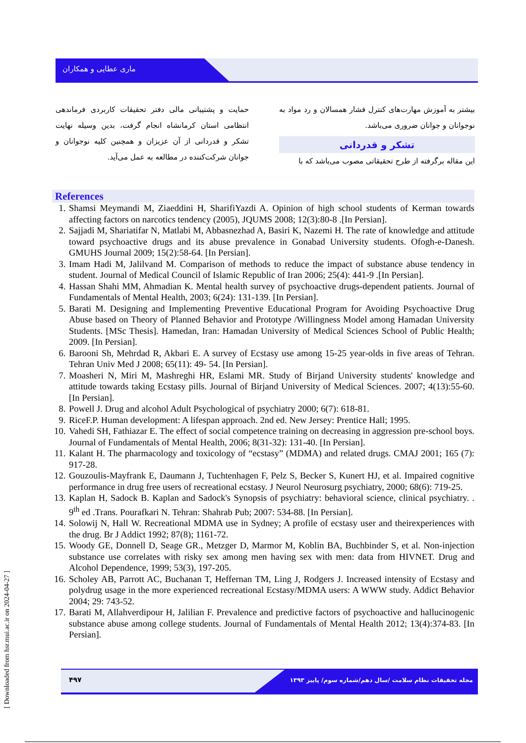ماری عطایی و همکاران
بیشتر به آموزش مهارت‌های کنترل فشار همسالان و رد مواد به نوجوانان و جوانان ضروری می‌باشد.
تشکر و قدردانی
این مقاله برگرفته از طرح تحقیقاتی مصوب می‌باشد که با
حمایت و پشتیبانی مالی دفتر تحقیقات کاربردی فرماندهی انتظامی استان کرمانشاه انجام گرفت، بدین وسیله نهایت تشکر و قدردانی از آن عزیزان و همچنین کلیه نوجوانان و جوانان شرکت‌کننده در مطالعه به عمل می‌آید.
References
1. Shamsi Meymandi M, Ziaeddini H, SharifiYazdi A. Opinion of high school students of Kerman towards affecting factors on narcotics tendency (2005), JQUMS 2008; 12(3):80-8 .[In Persian].
2. Sajjadi M, Shariatifar N, Matlabi M, Abbasnezhad A, Basiri K, Nazemi H. The rate of knowledge and attitude toward psychoactive drugs and its abuse prevalence in Gonabad University students. Ofogh-e-Danesh. GMUHS Journal 2009; 15(2):58-64. [In Persian].
3. Imam Hadi M, Jalilvand M. Comparison of methods to reduce the impact of substance abuse tendency in student. Journal of Medical Council of Islamic Republic of Iran 2006; 25(4): 441-9 .[In Persian].
4. Hassan Shahi MM, Ahmadian K. Mental health survey of psychoactive drugs-dependent patients. Journal of Fundamentals of Mental Health, 2003; 6(24): 131-139. [In Persian].
5. Barati M. Designing and Implementing Preventive Educational Program for Avoiding Psychoactive Drug Abuse based on Theory of Planned Behavior and Prototype /Willingness Model among Hamadan University Students. [MSc Thesis]. Hamedan, Iran: Hamadan University of Medical Sciences School of Public Health; 2009. [In Persian].
6. Barooni Sh, Mehrdad R, Akbari E. A survey of Ecstasy use among 15-25 year-olds in five areas of Tehran. Tehran Univ Med J 2008; 65(11): 49- 54. [In Persian].
7. Moasheri N, Miri M, Mashreghi HR, Eslami MR. Study of Birjand University students' knowledge and attitude towards taking Ecstasy pills. Journal of Birjand University of Medical Sciences. 2007; 4(13):55-60. [In Persian].
8. Powell J. Drug and alcohol Adult Psychological of psychiatry 2000; 6(7): 618-81.
9. RiceF.P. Human development: A lifespan approach. 2nd ed. New Jersey: Prentice Hall; 1995.
10. Vahedi SH, Fathiazar E. The effect of social competence training on decreasing in aggression pre-school boys. Journal of Fundamentals of Mental Health, 2006; 8(31-32): 131-40. [In Persian].
11. Kalant H. The pharmacology and toxicology of “ecstasy” (MDMA) and related drugs. CMAJ 2001; 165 (7): 917-28.
12. Gouzoulis-Mayfrank E, Daumann J, Tuchtenhagen F, Pelz S, Becker S, Kunert HJ, et al. Impaired cognitive performance in drug free users of recreational ecstasy. J Neurol Neurosurg psychiatry, 2000; 68(6): 719-25.
13. Kaplan H, Sadock B. Kaplan and Sadock's Synopsis of psychiatry: behavioral science, clinical psychiatry. . 9<sup>th</sup> ed .Trans. Pourafkari N. Tehran: Shahrab Pub; 2007: 534-88. [In Persian].
14. Solowij N, Hall W. Recreational MDMA use in Sydney; A profile of ecstasy user and theirexperiences with the drug. Br J Addict 1992; 87(8); 1161-72.
15. Woody GE, Donnell D, Seage GR., Metzger D, Marmor M, Koblin BA, Buchbinder S, et al. Non-injection substance use correlates with risky sex among men having sex with men: data from HIVNET. Drug and Alcohol Dependence, 1999; 53(3), 197-205.
16. Scholey AB, Parrott AC, Buchanan T, Heffernan TM, Ling J, Rodgers J. Increased intensity of Ecstasy and polydrug usage in the more experienced recreational Ecstasy/MDMA users: A WWW study. Addict Behavior 2004; 29: 743-52.
17. Barati M, Allahverdipour H, Jalilian F. Prevalence and predictive factors of psychoactive and hallucinogenic substance abuse among college students. Journal of Fundamentals of Mental Health 2012; 13(4):374-83. [In Persian].
۴۹۷
مجله تحقیقات نظام سلامت /سال دهم/شماره سوم/ پاییز ۱۳۹۳
[ Downloaded from hsr.mui.ac.ir on 2024-04-27 ]